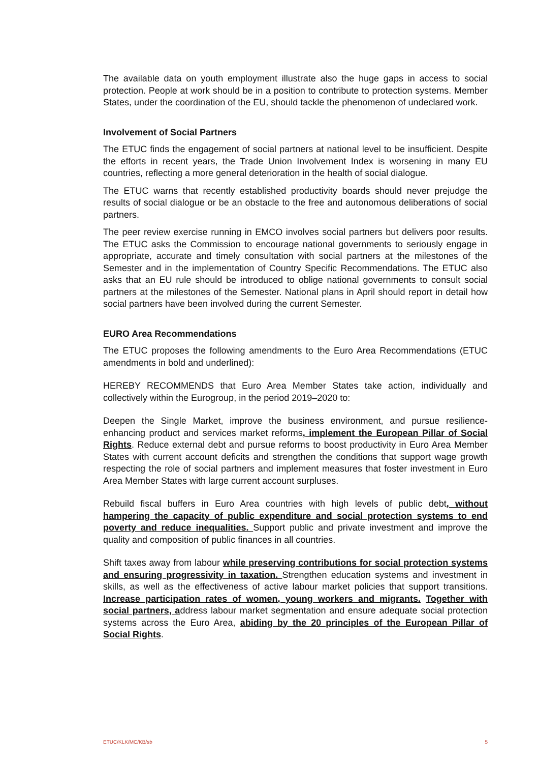The available data on youth employment illustrate also the huge gaps in access to social protection. People at work should be in a position to contribute to protection systems. Member States, under the coordination of the EU, should tackle the phenomenon of undeclared work.
Involvement of Social Partners
The ETUC finds the engagement of social partners at national level to be insufficient. Despite the efforts in recent years, the Trade Union Involvement Index is worsening in many EU countries, reflecting a more general deterioration in the health of social dialogue.
The ETUC warns that recently established productivity boards should never prejudge the results of social dialogue or be an obstacle to the free and autonomous deliberations of social partners.
The peer review exercise running in EMCO involves social partners but delivers poor results. The ETUC asks the Commission to encourage national governments to seriously engage in appropriate, accurate and timely consultation with social partners at the milestones of the Semester and in the implementation of Country Specific Recommendations. The ETUC also asks that an EU rule should be introduced to oblige national governments to consult social partners at the milestones of the Semester. National plans in April should report in detail how social partners have been involved during the current Semester.
EURO Area Recommendations
The ETUC proposes the following amendments to the Euro Area Recommendations (ETUC amendments in bold and underlined):
HEREBY RECOMMENDS that Euro Area Member States take action, individually and collectively within the Eurogroup, in the period 2019–2020 to:
Deepen the Single Market, improve the business environment, and pursue resilience-enhancing product and services market reforms, implement the European Pillar of Social Rights. Reduce external debt and pursue reforms to boost productivity in Euro Area Member States with current account deficits and strengthen the conditions that support wage growth respecting the role of social partners and implement measures that foster investment in Euro Area Member States with large current account surpluses.
Rebuild fiscal buffers in Euro Area countries with high levels of public debt, without hampering the capacity of public expenditure and social protection systems to end poverty and reduce inequalities. Support public and private investment and improve the quality and composition of public finances in all countries.
Shift taxes away from labour while preserving contributions for social protection systems and ensuring progressivity in taxation. Strengthen education systems and investment in skills, as well as the effectiveness of active labour market policies that support transitions. Increase participation rates of women, young workers and migrants. Together with social partners, address labour market segmentation and ensure adequate social protection systems across the Euro Area, abiding by the 20 principles of the European Pillar of Social Rights.
ETUC/KLK/MC/KB/sb 5